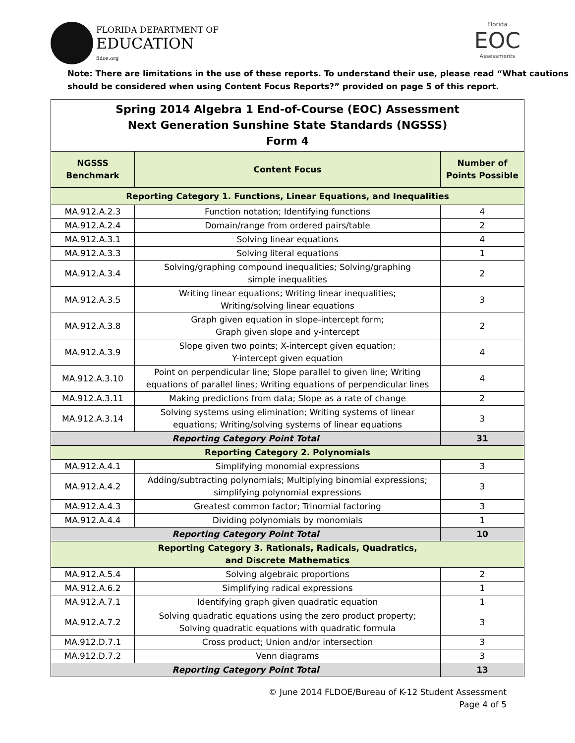FLORIDA DEPARTMENT OF
EDUCATION
fldoe.org
Florida
EOC
Assessments
Note: There are limitations in the use of these reports. To understand their use, please read “What cautions should be considered when using Content Focus Reports?” provided on page 5 of this report.
| Spring 2014 Algebra 1 End-of-Course (EOC) Assessment Next Generation Sunshine State Standards (NGSSS) Form 4 | | |
| NGSSS Benchmark | Content Focus | Number of Points Possible |
| Reporting Category 1. Functions, Linear Equations, and Inequalities | | |
| MA.912.A.2.3 | Function notation; Identifying functions | 4 |
| MA.912.A.2.4 | Domain/range from ordered pairs/table | 2 |
| MA.912.A.3.1 | Solving linear equations | 4 |
| MA.912.A.3.3 | Solving literal equations | 1 |
| MA.912.A.3.4 | Solving/graphing compound inequalities; Solving/graphing simple inequalities | 2 |
| MA.912.A.3.5 | Writing linear equations; Writing linear inequalities; Writing/solving linear equations | 3 |
| MA.912.A.3.8 | Graph given equation in slope-intercept form; Graph given slope and y-intercept | 2 |
| MA.912.A.3.9 | Slope given two points; X-intercept given equation; Y-intercept given equation | 4 |
| MA.912.A.3.10 | Point on perpendicular line; Slope parallel to given line; Writing equations of parallel lines; Writing equations of perpendicular lines | 4 |
| MA.912.A.3.11 | Making predictions from data; Slope as a rate of change | 2 |
| MA.912.A.3.14 | Solving systems using elimination; Writing systems of linear equations; Writing/solving systems of linear equations | 3 |
| Reporting Category Point Total | | 31 |
| Reporting Category 2. Polynomials | | |
| MA.912.A.4.1 | Simplifying monomial expressions | 3 |
| MA.912.A.4.2 | Adding/subtracting polynomials; Multiplying binomial expressions; simplifying polynomial expressions | 3 |
| MA.912.A.4.3 | Greatest common factor; Trinomial factoring | 3 |
| MA.912.A.4.4 | Dividing polynomials by monomials | 1 |
| Reporting Category Point Total | | 10 |
| Reporting Category 3. Rationals, Radicals, Quadratics, and Discrete Mathematics | | |
| MA.912.A.5.4 | Solving algebraic proportions | 2 |
| MA.912.A.6.2 | Simplifying radical expressions | 1 |
| MA.912.A.7.1 | Identifying graph given quadratic equation | 1 |
| MA.912.A.7.2 | Solving quadratic equations using the zero product property; Solving quadratic equations with quadratic formula | 3 |
| MA.912.D.7.1 | Cross product; Union and/or intersection | 3 |
| MA.912.D.7.2 | Venn diagrams | 3 |
| Reporting Category Point Total | | 13 |
© June 2014 FLDOE/Bureau of K-12 Student Assessment
Page 4 of 5